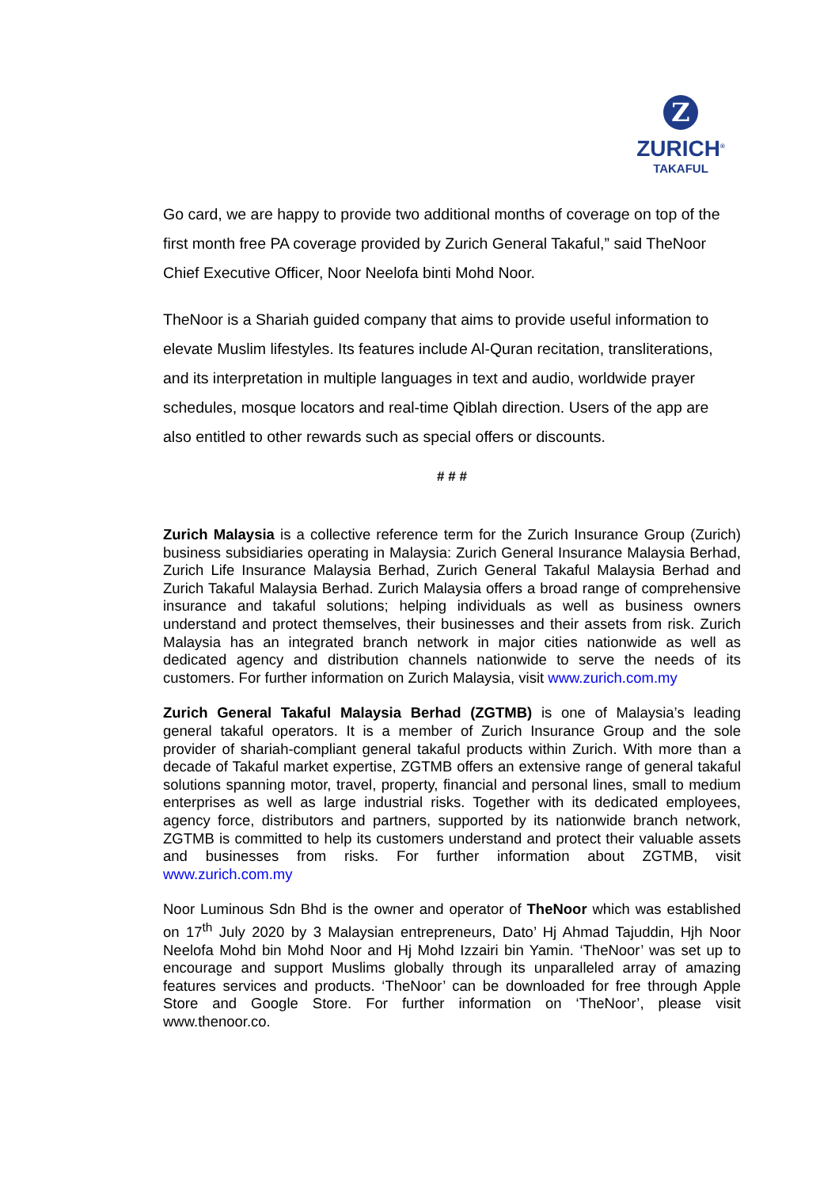Z
ZURICH<sup>®</sup>
TAKAFUL
Go card, we are happy to provide two additional months of coverage on top of the first month free PA coverage provided by Zurich General Takaful,” said TheNoor Chief Executive Officer, Noor Neelofa binti Mohd Noor.
TheNoor is a Shariah guided company that aims to provide useful information to elevate Muslim lifestyles. Its features include Al-Quran recitation, transliterations, and its interpretation in multiple languages in text and audio, worldwide prayer schedules, mosque locators and real-time Qiblah direction. Users of the app are also entitled to other rewards such as special offers or discounts.
# # #
Zurich Malaysia is a collective reference term for the Zurich Insurance Group (Zurich) business subsidiaries operating in Malaysia: Zurich General Insurance Malaysia Berhad, Zurich Life Insurance Malaysia Berhad, Zurich General Takaful Malaysia Berhad and Zurich Takaful Malaysia Berhad. Zurich Malaysia offers a broad range of comprehensive insurance and takaful solutions; helping individuals as well as business owners understand and protect themselves, their businesses and their assets from risk. Zurich Malaysia has an integrated branch network in major cities nationwide as well as dedicated agency and distribution channels nationwide to serve the needs of its customers. For further information on Zurich Malaysia, visit www.zurich.com.my
Zurich General Takaful Malaysia Berhad (ZGTMB) is one of Malaysia’s leading general takaful operators. It is a member of Zurich Insurance Group and the sole provider of shariah-compliant general takaful products within Zurich. With more than a decade of Takaful market expertise, ZGTMB offers an extensive range of general takaful solutions spanning motor, travel, property, financial and personal lines, small to medium enterprises as well as large industrial risks. Together with its dedicated employees, agency force, distributors and partners, supported by its nationwide branch network, ZGTMB is committed to help its customers understand and protect their valuable assets and businesses from risks. For further information about ZGTMB, visit www.zurich.com.my
Noor Luminous Sdn Bhd is the owner and operator of TheNoor which was established on 17<sup>th</sup> July 2020 by 3 Malaysian entrepreneurs, Dato’ Hj Ahmad Tajuddin, Hjh Noor Neelofa Mohd bin Mohd Noor and Hj Mohd Izzairi bin Yamin. ‘TheNoor’ was set up to encourage and support Muslims globally through its unparalleled array of amazing features services and products. ‘TheNoor’ can be downloaded for free through Apple Store and Google Store. For further information on ‘TheNoor’, please visit www.thenoor.co.